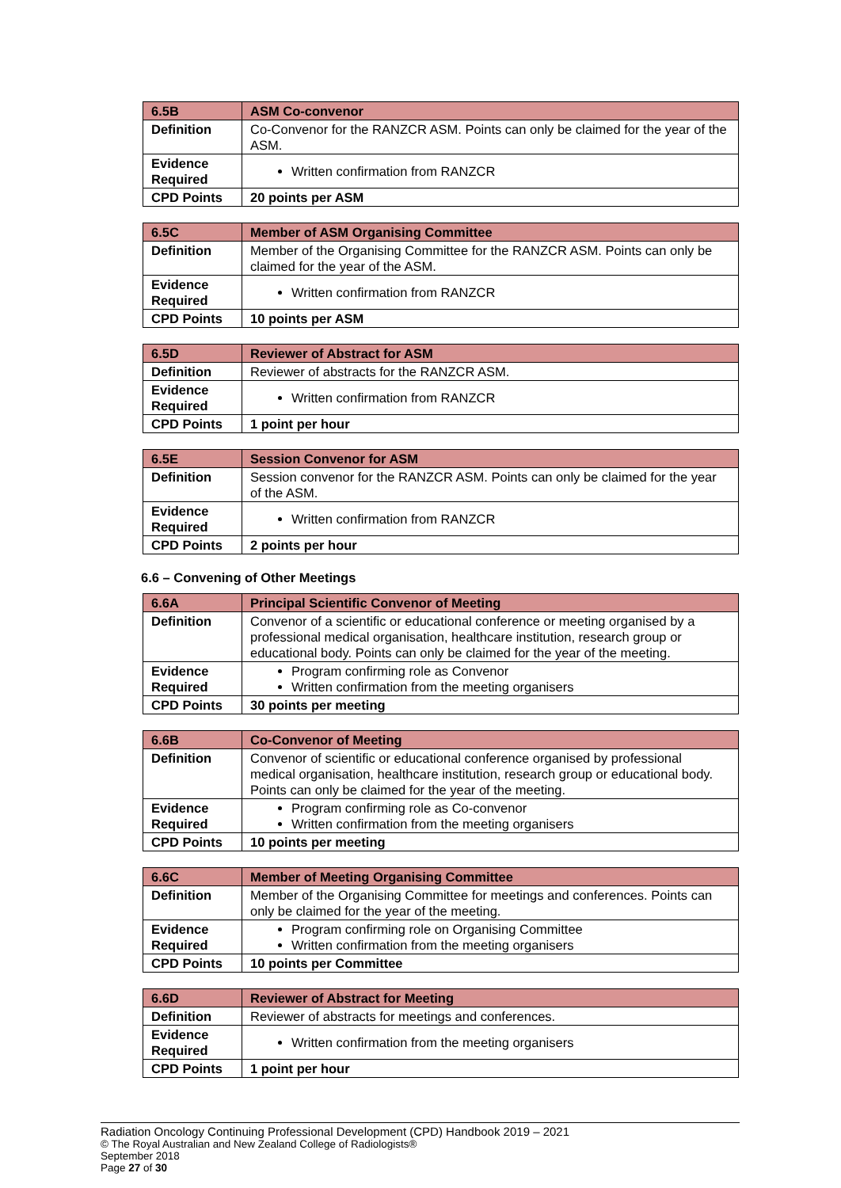| 6.5B | ASM Co-convenor |
| Definition | Co-Convenor for the RANZCR ASM. Points can only be claimed for the year of the ASM. |
| Evidence Required | Written confirmation from RANZCR |
| CPD Points | 20 points per ASM |
| 6.5C | Member of ASM Organising Committee |
| Definition | Member of the Organising Committee for the RANZCR ASM. Points can only be claimed for the year of the ASM. |
| Evidence Required | Written confirmation from RANZCR |
| CPD Points | 10 points per ASM |
| 6.5D | Reviewer of Abstract for ASM |
| Definition | Reviewer of abstracts for the RANZCR ASM. |
| Evidence Required | Written confirmation from RANZCR |
| CPD Points | 1 point per hour |
| 6.5E | Session Convenor for ASM |
| Definition | Session convenor for the RANZCR ASM. Points can only be claimed for the year of the ASM. |
| Evidence Required | Written confirmation from RANZCR |
| CPD Points | 2 points per hour |
6.6 – Convening of Other Meetings
| 6.6A | Principal Scientific Convenor of Meeting |
| Definition | Convenor of a scientific or educational conference or meeting organised by a professional medical organisation, healthcare institution, research group or educational body. Points can only be claimed for the year of the meeting. |
| Evidence Required | Program confirming role as Convenor Written confirmation from the meeting organisers |
| CPD Points | 30 points per meeting |
| 6.6B | Co-Convenor of Meeting |
| Definition | Convenor of scientific or educational conference organised by professional medical organisation, healthcare institution, research group or educational body. Points can only be claimed for the year of the meeting. |
| Evidence Required | Program confirming role as Co-convenor Written confirmation from the meeting organisers |
| CPD Points | 10 points per meeting |
| 6.6C | Member of Meeting Organising Committee |
| Definition | Member of the Organising Committee for meetings and conferences. Points can only be claimed for the year of the meeting. |
| Evidence Required | Program confirming role on Organising Committee Written confirmation from the meeting organisers |
| CPD Points | 10 points per Committee |
| 6.6D | Reviewer of Abstract for Meeting |
| Definition | Reviewer of abstracts for meetings and conferences. |
| Evidence Required | Written confirmation from the meeting organisers |
| CPD Points | 1 point per hour |
Radiation Oncology Continuing Professional Development (CPD) Handbook 2019 – 2021
© The Royal Australian and New Zealand College of Radiologists®
September 2018
Page 27 of 30